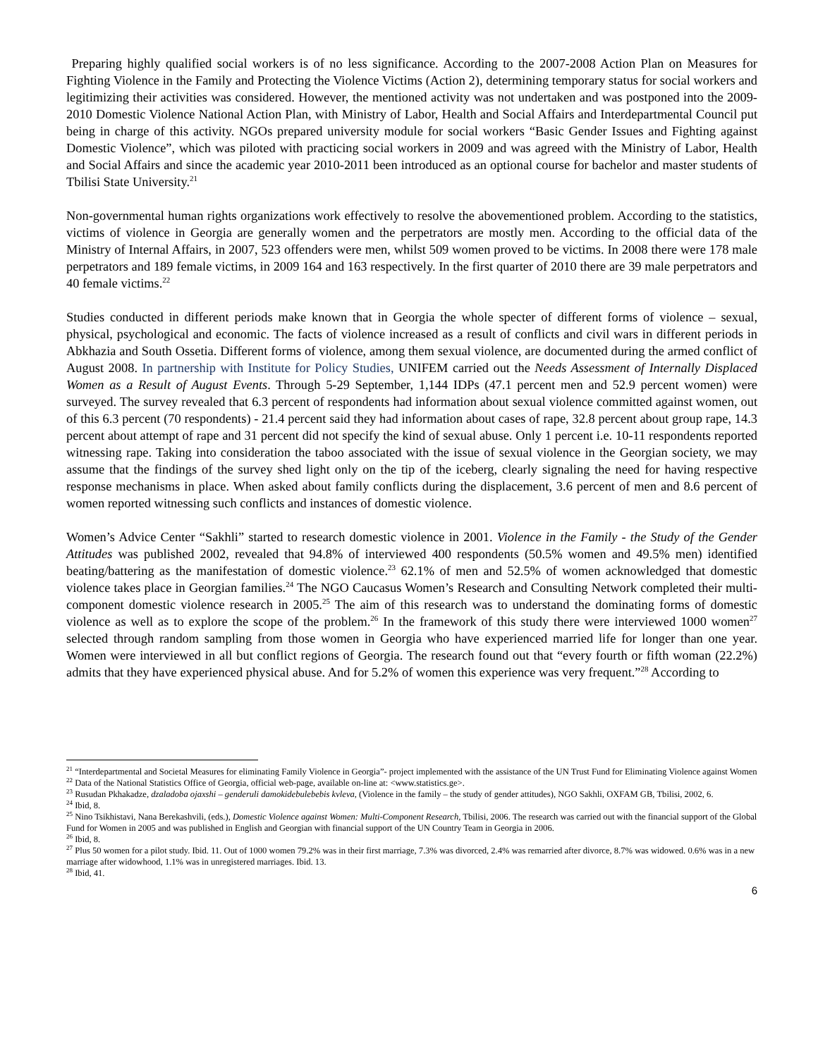Preparing highly qualified social workers is of no less significance. According to the 2007-2008 Action Plan on Measures for Fighting Violence in the Family and Protecting the Violence Victims (Action 2), determining temporary status for social workers and legitimizing their activities was considered. However, the mentioned activity was not undertaken and was postponed into the 2009-2010 Domestic Violence National Action Plan, with Ministry of Labor, Health and Social Affairs and Interdepartmental Council put being in charge of this activity. NGOs prepared university module for social workers “Basic Gender Issues and Fighting against Domestic Violence”, which was piloted with practicing social workers in 2009 and was agreed with the Ministry of Labor, Health and Social Affairs and since the academic year 2010-2011 been introduced as an optional course for bachelor and master students of Tbilisi State University.<sup>21</sup>
Non-governmental human rights organizations work effectively to resolve the abovementioned problem. According to the statistics, victims of violence in Georgia are generally women and the perpetrators are mostly men. According to the official data of the Ministry of Internal Affairs, in 2007, 523 offenders were men, whilst 509 women proved to be victims. In 2008 there were 178 male perpetrators and 189 female victims, in 2009 164 and 163 respectively. In the first quarter of 2010 there are 39 male perpetrators and 40 female victims.<sup>22</sup>
Studies conducted in different periods make known that in Georgia the whole specter of different forms of violence – sexual, physical, psychological and economic. The facts of violence increased as a result of conflicts and civil wars in different periods in Abkhazia and South Ossetia. Different forms of violence, among them sexual violence, are documented during the armed conflict of August 2008. In partnership with Institute for Policy Studies, UNIFEM carried out the Needs Assessment of Internally Displaced Women as a Result of August Events. Through 5-29 September, 1,144 IDPs (47.1 percent men and 52.9 percent women) were surveyed. The survey revealed that 6.3 percent of respondents had information about sexual violence committed against women, out of this 6.3 percent (70 respondents) - 21.4 percent said they had information about cases of rape, 32.8 percent about group rape, 14.3 percent about attempt of rape and 31 percent did not specify the kind of sexual abuse. Only 1 percent i.e. 10-11 respondents reported witnessing rape. Taking into consideration the taboo associated with the issue of sexual violence in the Georgian society, we may assume that the findings of the survey shed light only on the tip of the iceberg, clearly signaling the need for having respective response mechanisms in place. When asked about family conflicts during the displacement, 3.6 percent of men and 8.6 percent of women reported witnessing such conflicts and instances of domestic violence.
Women’s Advice Center “Sakhli” started to research domestic violence in 2001. Violence in the Family - the Study of the Gender Attitudes was published 2002, revealed that 94.8% of interviewed 400 respondents (50.5% women and 49.5% men) identified beating/battering as the manifestation of domestic violence.<sup>23</sup> 62.1% of men and 52.5% of women acknowledged that domestic violence takes place in Georgian families.<sup>24</sup> The NGO Caucasus Women’s Research and Consulting Network completed their multi-component domestic violence research in 2005.<sup>25</sup> The aim of this research was to understand the dominating forms of domestic violence as well as to explore the scope of the problem.<sup>26</sup> In the framework of this study there were interviewed 1000 women<sup>27</sup> selected through random sampling from those women in Georgia who have experienced married life for longer than one year. Women were interviewed in all but conflict regions of Georgia. The research found out that “every fourth or fifth woman (22.2%) admits that they have experienced physical abuse. And for 5.2% of women this experience was very frequent.”<sup>28</sup> According to
<sup>21</sup> “Interdepartmental and Societal Measures for eliminating Family Violence in Georgia”- project implemented with the assistance of the UN Trust Fund for Eliminating Violence against Women
<sup>22</sup> Data of the National Statistics Office of Georgia, official web-page, available on-line at: <www.statistics.ge>.
<sup>23</sup> Rusudan Pkhakadze, dzaladoba ojaxshi – genderuli damokidebulebebis kvleva, (Violence in the family – the study of gender attitudes), NGO Sakhli, OXFAM GB, Tbilisi, 2002, 6.
<sup>24</sup> Ibid, 8.
<sup>25</sup> Nino Tsikhistavi, Nana Berekashvili, (eds.), Domestic Violence against Women: Multi-Component Research, Tbilisi, 2006. The research was carried out with the financial support of the Global Fund for Women in 2005 and was published in English and Georgian with financial support of the UN Country Team in Georgia in 2006.
<sup>26</sup> Ibid, 8.
<sup>27</sup> Plus 50 women for a pilot study. Ibid. 11. Out of 1000 women 79.2% was in their first marriage, 7.3% was divorced, 2.4% was remarried after divorce, 8.7% was widowed. 0.6% was in a new marriage after widowhood, 1.1% was in unregistered marriages. Ibid. 13.
<sup>28</sup> Ibid, 41.
6